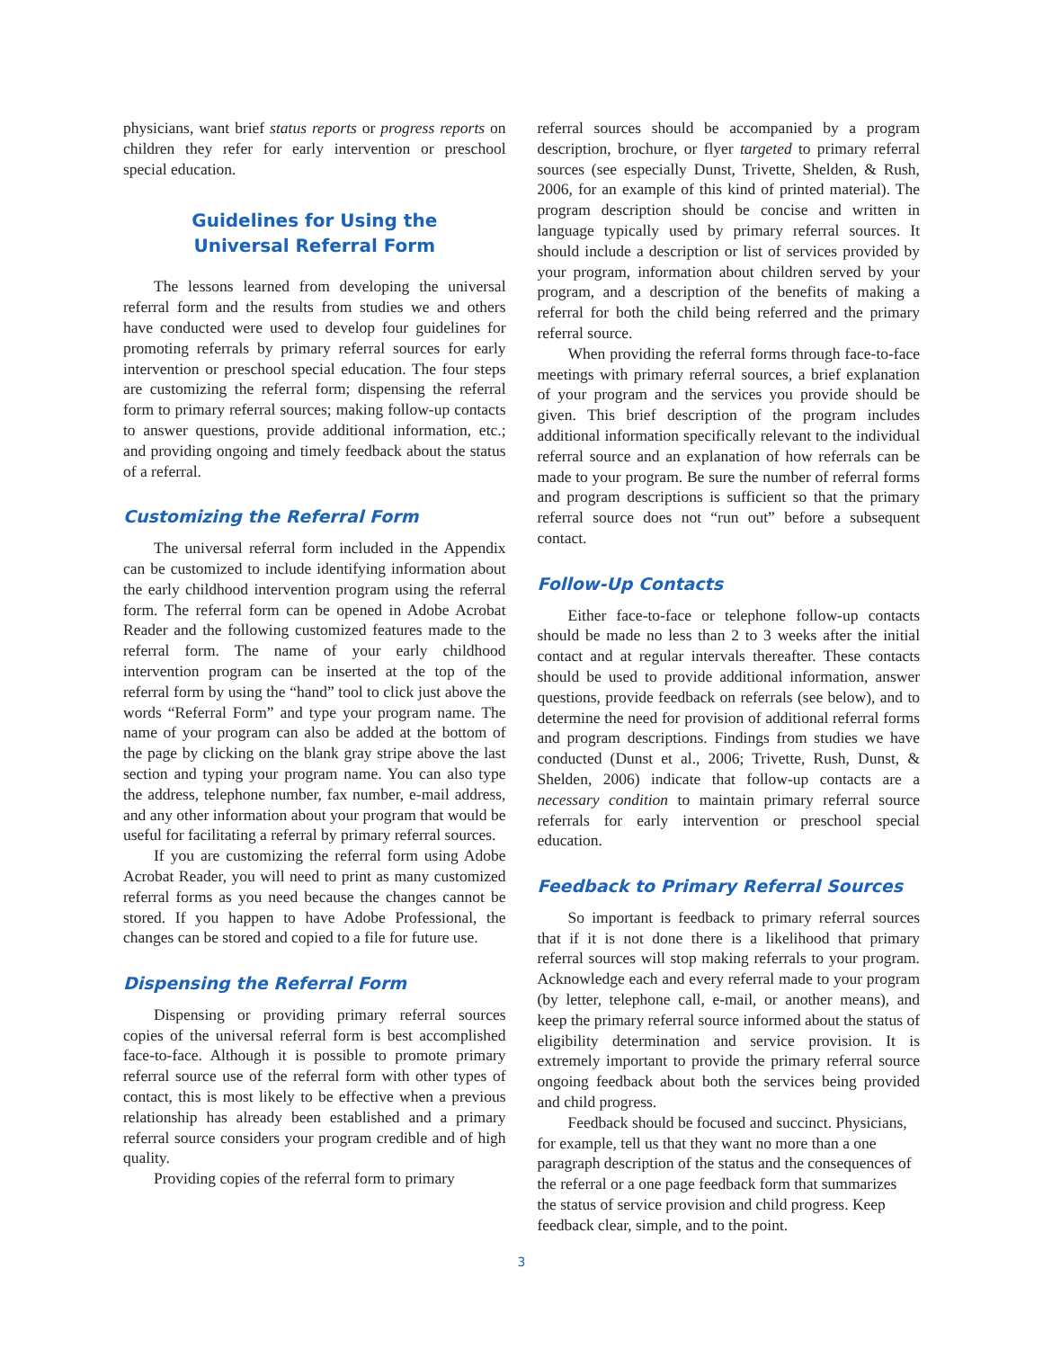physicians, want brief status reports or progress reports on children they refer for early intervention or preschool special education.
Guidelines for Using the
Universal Referral Form
The lessons learned from developing the universal referral form and the results from studies we and others have conducted were used to develop four guidelines for promoting referrals by primary referral sources for early intervention or preschool special education. The four steps are customizing the referral form; dispensing the referral form to primary referral sources; making follow-up contacts to answer questions, provide additional information, etc.; and providing ongoing and timely feedback about the status of a referral.
Customizing the Referral Form
The universal referral form included in the Appendix can be customized to include identifying information about the early childhood intervention program using the referral form. The referral form can be opened in Adobe Acrobat Reader and the following customized features made to the referral form. The name of your early childhood intervention program can be inserted at the top of the referral form by using the “hand” tool to click just above the words “Referral Form” and type your program name. The name of your program can also be added at the bottom of the page by clicking on the blank gray stripe above the last section and typing your program name. You can also type the address, telephone number, fax number, e-mail address, and any other information about your program that would be useful for facilitating a referral by primary referral sources.
If you are customizing the referral form using Adobe Acrobat Reader, you will need to print as many customized referral forms as you need because the changes cannot be stored. If you happen to have Adobe Professional, the changes can be stored and copied to a file for future use.
Dispensing the Referral Form
Dispensing or providing primary referral sources copies of the universal referral form is best accomplished face-to-face. Although it is possible to promote primary referral source use of the referral form with other types of contact, this is most likely to be effective when a previous relationship has already been established and a primary referral source considers your program credible and of high quality.
Providing copies of the referral form to primary
referral sources should be accompanied by a program description, brochure, or flyer targeted to primary referral sources (see especially Dunst, Trivette, Shelden, & Rush, 2006, for an example of this kind of printed material). The program description should be concise and written in language typically used by primary referral sources. It should include a description or list of services provided by your program, information about children served by your program, and a description of the benefits of making a referral for both the child being referred and the primary referral source.
When providing the referral forms through face-to-face meetings with primary referral sources, a brief explanation of your program and the services you provide should be given. This brief description of the program includes additional information specifically relevant to the individual referral source and an explanation of how referrals can be made to your program. Be sure the number of referral forms and program descriptions is sufficient so that the primary referral source does not “run out” before a subsequent contact.
Follow-Up Contacts
Either face-to-face or telephone follow-up contacts should be made no less than 2 to 3 weeks after the initial contact and at regular intervals thereafter. These contacts should be used to provide additional information, answer questions, provide feedback on referrals (see below), and to determine the need for provision of additional referral forms and program descriptions. Findings from studies we have conducted (Dunst et al., 2006; Trivette, Rush, Dunst, & Shelden, 2006) indicate that follow-up contacts are a necessary condition to maintain primary referral source referrals for early intervention or preschool special education.
Feedback to Primary Referral Sources
So important is feedback to primary referral sources that if it is not done there is a likelihood that primary referral sources will stop making referrals to your program. Acknowledge each and every referral made to your program (by letter, telephone call, e-mail, or another means), and keep the primary referral source informed about the status of eligibility determination and service provision. It is extremely important to provide the primary referral source ongoing feedback about both the services being provided and child progress.
Feedback should be focused and succinct. Physicians, for example, tell us that they want no more than a one paragraph description of the status and the consequences of the referral or a one page feedback form that summarizes the status of service provision and child progress. Keep feedback clear, simple, and to the point.
3